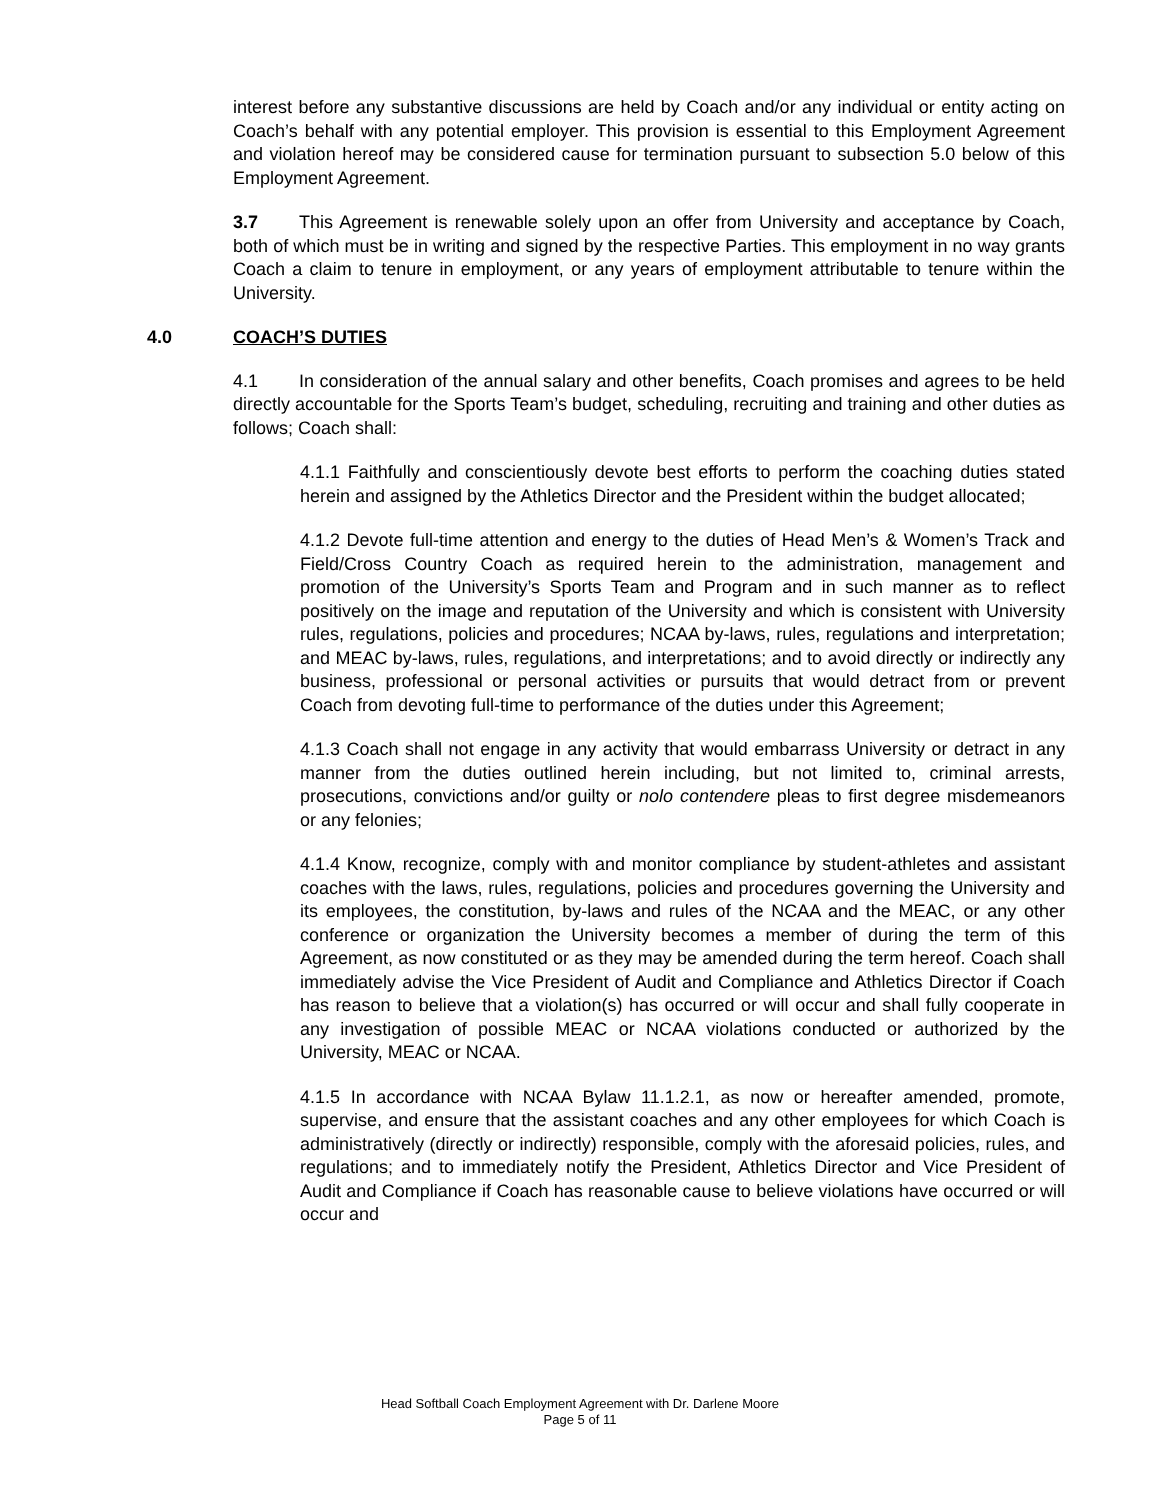interest before any substantive discussions are held by Coach and/or any individual or entity acting on Coach’s behalf with any potential employer. This provision is essential to this Employment Agreement and violation hereof may be considered cause for termination pursuant to subsection 5.0 below of this Employment Agreement.
3.7 This Agreement is renewable solely upon an offer from University and acceptance by Coach, both of which must be in writing and signed by the respective Parties. This employment in no way grants Coach a claim to tenure in employment, or any years of employment attributable to tenure within the University.
4.0 COACH’S DUTIES
4.1 In consideration of the annual salary and other benefits, Coach promises and agrees to be held directly accountable for the Sports Team’s budget, scheduling, recruiting and training and other duties as follows; Coach shall:
4.1.1 Faithfully and conscientiously devote best efforts to perform the coaching duties stated herein and assigned by the Athletics Director and the President within the budget allocated;
4.1.2 Devote full-time attention and energy to the duties of Head Men’s & Women’s Track and Field/Cross Country Coach as required herein to the administration, management and promotion of the University’s Sports Team and Program and in such manner as to reflect positively on the image and reputation of the University and which is consistent with University rules, regulations, policies and procedures; NCAA by-laws, rules, regulations and interpretation; and MEAC by-laws, rules, regulations, and interpretations; and to avoid directly or indirectly any business, professional or personal activities or pursuits that would detract from or prevent Coach from devoting full-time to performance of the duties under this Agreement;
4.1.3 Coach shall not engage in any activity that would embarrass University or detract in any manner from the duties outlined herein including, but not limited to, criminal arrests, prosecutions, convictions and/or guilty or nolo contendere pleas to first degree misdemeanors or any felonies;
4.1.4 Know, recognize, comply with and monitor compliance by student-athletes and assistant coaches with the laws, rules, regulations, policies and procedures governing the University and its employees, the constitution, by-laws and rules of the NCAA and the MEAC, or any other conference or organization the University becomes a member of during the term of this Agreement, as now constituted or as they may be amended during the term hereof. Coach shall immediately advise the Vice President of Audit and Compliance and Athletics Director if Coach has reason to believe that a violation(s) has occurred or will occur and shall fully cooperate in any investigation of possible MEAC or NCAA violations conducted or authorized by the University, MEAC or NCAA.
4.1.5 In accordance with NCAA Bylaw 11.1.2.1, as now or hereafter amended, promote, supervise, and ensure that the assistant coaches and any other employees for which Coach is administratively (directly or indirectly) responsible, comply with the aforesaid policies, rules, and regulations; and to immediately notify the President, Athletics Director and Vice President of Audit and Compliance if Coach has reasonable cause to believe violations have occurred or will occur and
Head Softball Coach Employment Agreement with Dr. Darlene Moore
Page 5 of 11